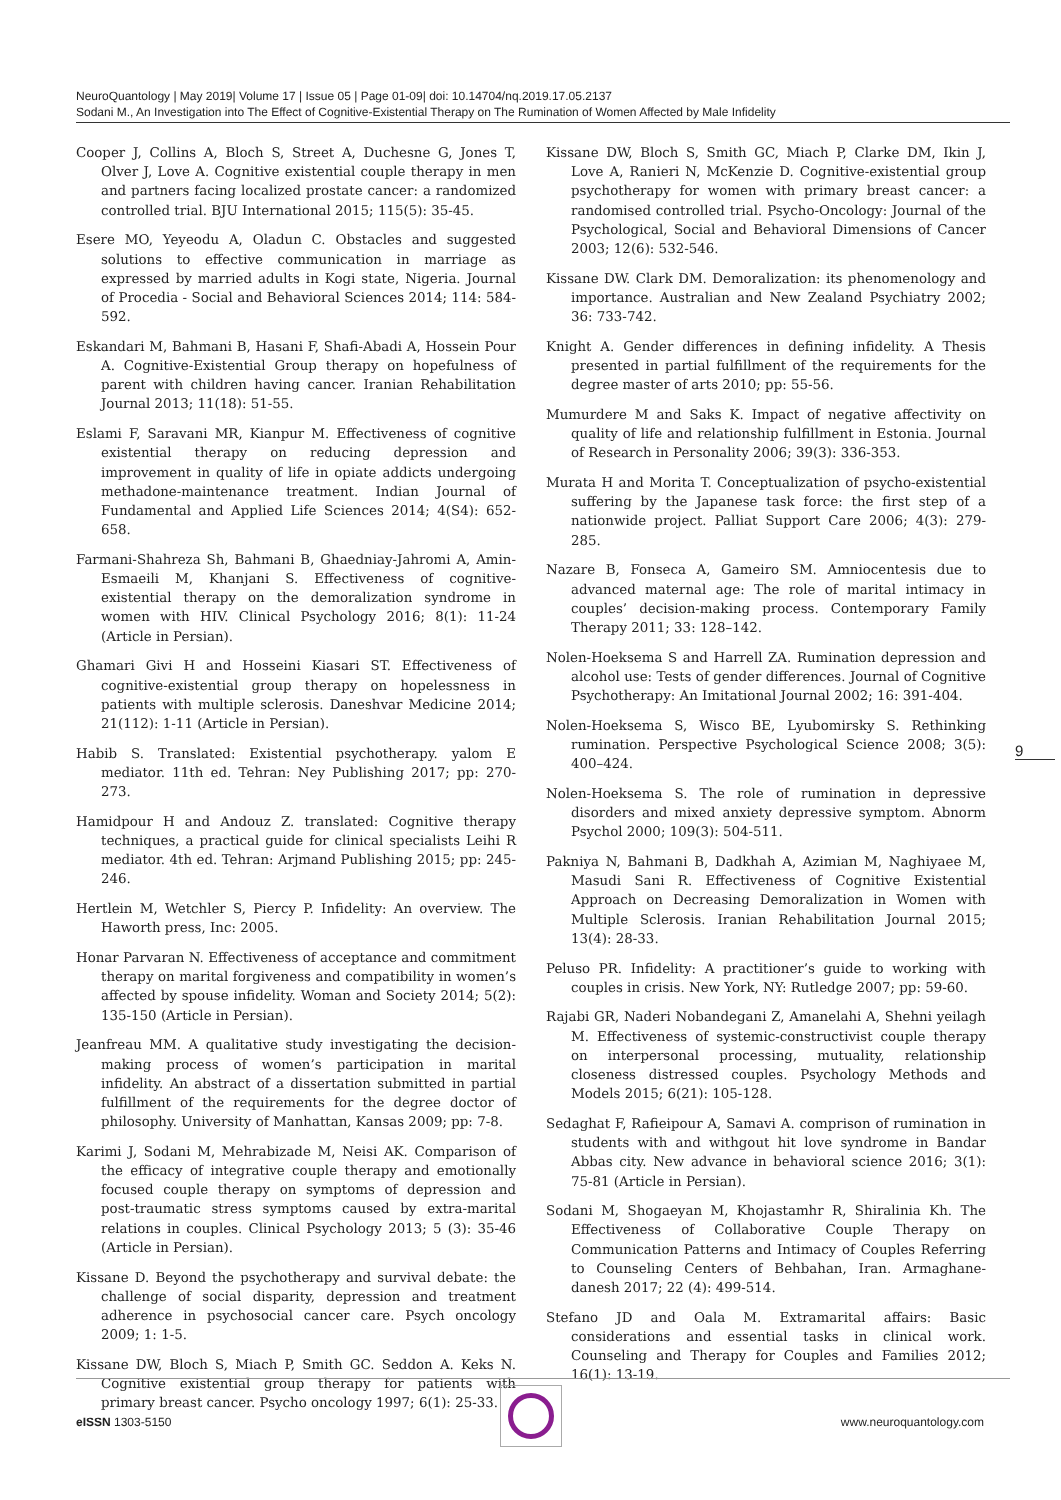NeuroQuantology | May 2019| Volume 17 | Issue 05 | Page 01-09| doi: 10.14704/nq.2019.17.05.2137
Sodani M., An Investigation into The Effect of Cognitive-Existential Therapy on The Rumination of Women Affected by Male Infidelity
Cooper J, Collins A, Bloch S, Street A, Duchesne G, Jones T, Olver J, Love A. Cognitive existential couple therapy in men and partners facing localized prostate cancer: a randomized controlled trial. BJU International 2015; 115(5): 35-45.
Esere MO, Yeyeodu A, Oladun C. Obstacles and suggested solutions to effective communication in marriage as expressed by married adults in Kogi state, Nigeria. Journal of Procedia - Social and Behavioral Sciences 2014; 114: 584-592.
Eskandari M, Bahmani B, Hasani F, Shafi-Abadi A, Hossein Pour A. Cognitive-Existential Group therapy on hopefulness of parent with children having cancer. Iranian Rehabilitation Journal 2013; 11(18): 51-55.
Eslami F, Saravani MR, Kianpur M. Effectiveness of cognitive existential therapy on reducing depression and improvement in quality of life in opiate addicts undergoing methadone-maintenance treatment. Indian Journal of Fundamental and Applied Life Sciences 2014; 4(S4): 652-658.
Farmani-Shahreza Sh, Bahmani B, Ghaedniay-Jahromi A, Amin-Esmaeili M, Khanjani S. Effectiveness of cognitive-existential therapy on the demoralization syndrome in women with HIV. Clinical Psychology 2016; 8(1): 11-24 (Article in Persian).
Ghamari Givi H and Hosseini Kiasari ST. Effectiveness of cognitive-existential group therapy on hopelessness in patients with multiple sclerosis. Daneshvar Medicine 2014; 21(112): 1-11 (Article in Persian).
Habib S. Translated: Existential psychotherapy. yalom E mediator. 11th ed. Tehran: Ney Publishing 2017; pp: 270-273.
Hamidpour H and Andouz Z. translated: Cognitive therapy techniques, a practical guide for clinical specialists Leihi R mediator. 4th ed. Tehran: Arjmand Publishing 2015; pp: 245-246.
Hertlein M, Wetchler S, Piercy P. Infidelity: An overview. The Haworth press, Inc: 2005.
Honar Parvaran N. Effectiveness of acceptance and commitment therapy on marital forgiveness and compatibility in women’s affected by spouse infidelity. Woman and Society 2014; 5(2): 135-150 (Article in Persian).
Jeanfreau MM. A qualitative study investigating the decision-making process of women’s participation in marital infidelity. An abstract of a dissertation submitted in partial fulfillment of the requirements for the degree doctor of philosophy. University of Manhattan, Kansas 2009; pp: 7-8.
Karimi J, Sodani M, Mehrabizade M, Neisi AK. Comparison of the efficacy of integrative couple therapy and emotionally focused couple therapy on symptoms of depression and post-traumatic stress symptoms caused by extra-marital relations in couples. Clinical Psychology 2013; 5 (3): 35-46 (Article in Persian).
Kissane D. Beyond the psychotherapy and survival debate: the challenge of social disparity, depression and treatment adherence in psychosocial cancer care. Psych oncology 2009; 1: 1-5.
Kissane DW, Bloch S, Miach P, Smith GC. Seddon A. Keks N. Cognitive existential group therapy for patients with primary breast cancer. Psycho oncology 1997; 6(1): 25-33.
Kissane DW, Bloch S, Smith GC, Miach P, Clarke DM, Ikin J, Love A, Ranieri N, McKenzie D. Cognitive-existential group psychotherapy for women with primary breast cancer: a randomised controlled trial. Psycho-Oncology: Journal of the Psychological, Social and Behavioral Dimensions of Cancer 2003; 12(6): 532-546.
Kissane DW. Clark DM. Demoralization: its phenomenology and importance. Australian and New Zealand Psychiatry 2002; 36: 733-742.
Knight A. Gender differences in defining infidelity. A Thesis presented in partial fulfillment of the requirements for the degree master of arts 2010; pp: 55-56.
Mumurdere M and Saks K. Impact of negative affectivity on quality of life and relationship fulfillment in Estonia. Journal of Research in Personality 2006; 39(3): 336-353.
Murata H and Morita T. Conceptualization of psycho-existential suffering by the Japanese task force: the first step of a nationwide project. Palliat Support Care 2006; 4(3): 279-285.
Nazare B, Fonseca A, Gameiro SM. Amniocentesis due to advanced maternal age: The role of marital intimacy in couples’ decision-making process. Contemporary Family Therapy 2011; 33: 128–142.
Nolen-Hoeksema S and Harrell ZA. Rumination depression and alcohol use: Tests of gender differences. Journal of Cognitive Psychotherapy: An Imitational Journal 2002; 16: 391-404.
Nolen-Hoeksema S, Wisco BE, Lyubomirsky S. Rethinking rumination. Perspective Psychological Science 2008; 3(5): 400–424.
Nolen-Hoeksema S. The role of rumination in depressive disorders and mixed anxiety depressive symptom. Abnorm Psychol 2000; 109(3): 504-511.
Pakniya N, Bahmani B, Dadkhah A, Azimian M, Naghiyaee M, Masudi Sani R. Effectiveness of Cognitive Existential Approach on Decreasing Demoralization in Women with Multiple Sclerosis. Iranian Rehabilitation Journal 2015; 13(4): 28-33.
Peluso PR. Infidelity: A practitioner’s guide to working with couples in crisis. New York, NY: Rutledge 2007; pp: 59-60.
Rajabi GR, Naderi Nobandegani Z, Amanelahi A, Shehni yeilagh M. Effectiveness of systemic-constructivist couple therapy on interpersonal processing, mutuality, relationship closeness distressed couples. Psychology Methods and Models 2015; 6(21): 105-128.
Sedaghat F, Rafieipour A, Samavi A. comprison of rumination in students with and withgout hit love syndrome in Bandar Abbas city. New advance in behavioral science 2016; 3(1): 75-81 (Article in Persian).
Sodani M, Shogaeyan M, Khojastamhr R, Shiralinia Kh. The Effectiveness of Collaborative Couple Therapy on Communication Patterns and Intimacy of Couples Referring to Counseling Centers of Behbahan, Iran. Armaghane-danesh 2017; 22 (4): 499-514.
Stefano JD and Oala M. Extramarital affairs: Basic considerations and essential tasks in clinical work. Counseling and Therapy for Couples and Families 2012; 16(1): 13-19.
9
eISSN 1303-5150 www.neuroquantology.com